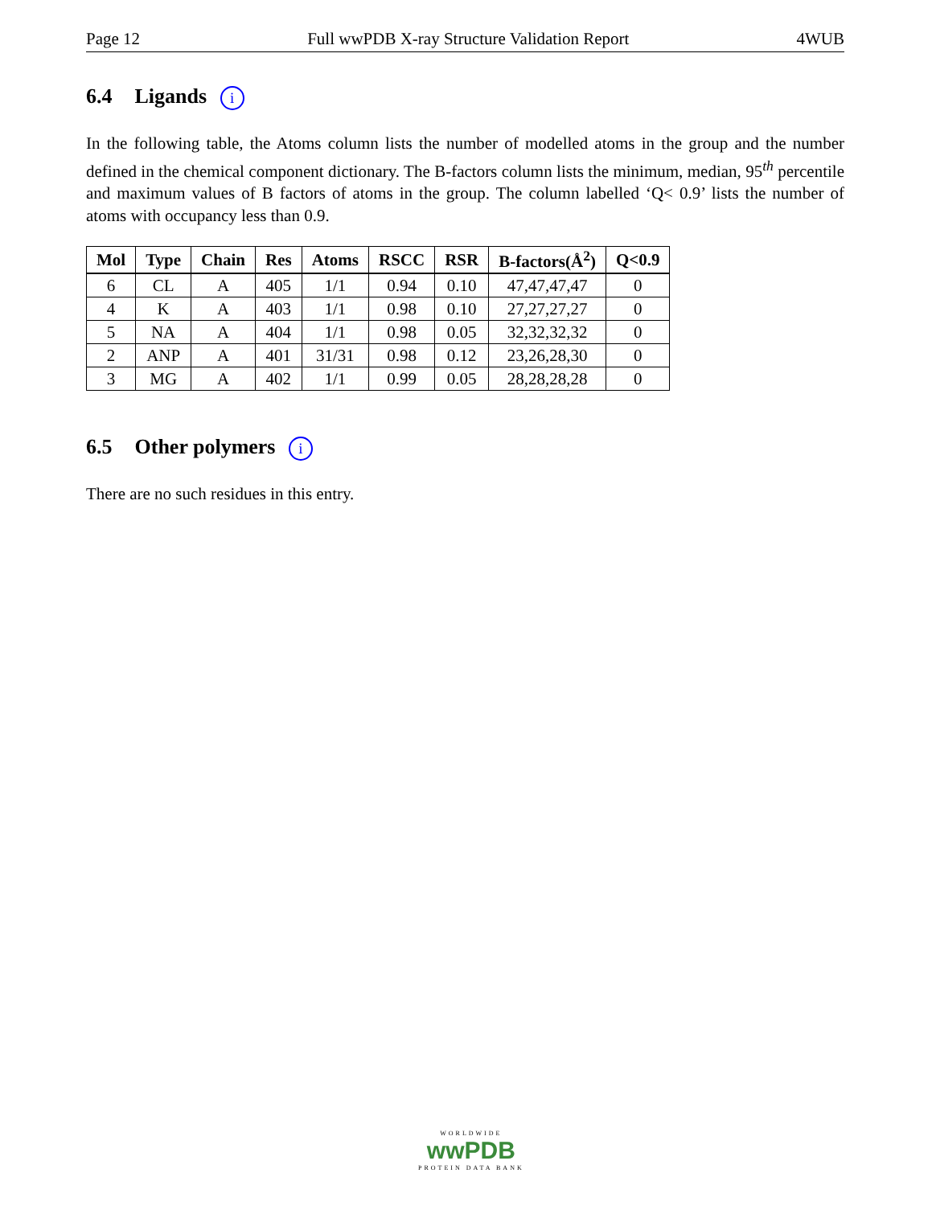Page 12 Full wwPDB X-ray Structure Validation Report 4WUB
6.4 Ligands i
In the following table, the Atoms column lists the number of modelled atoms in the group and the number defined in the chemical component dictionary. The B-factors column lists the minimum, median, 95<sup>th</sup> percentile and maximum values of B factors of atoms in the group. The column labelled ‘Q< 0.9’ lists the number of atoms with occupancy less than 0.9.
| Mol | Type | Chain | Res | Atoms | RSCC | RSR | B-factors(Å<sup>2</sup>) | Q<0.9 |
| --- | --- | --- | --- | --- | --- | --- | --- | --- |
| 6 | CL | A | 405 | 1/1 | 0.94 | 0.10 | 47,47,47,47 | 0 |
| 4 | K | A | 403 | 1/1 | 0.98 | 0.10 | 27,27,27,27 | 0 |
| 5 | NA | A | 404 | 1/1 | 0.98 | 0.05 | 32,32,32,32 | 0 |
| 2 | ANP | A | 401 | 31/31 | 0.98 | 0.12 | 23,26,28,30 | 0 |
| 3 | MG | A | 402 | 1/1 | 0.99 | 0.05 | 28,28,28,28 | 0 |
6.5 Other polymers i
There are no such residues in this entry.
WORLDWIDE
wwPDB
PROTEIN DATA BANK